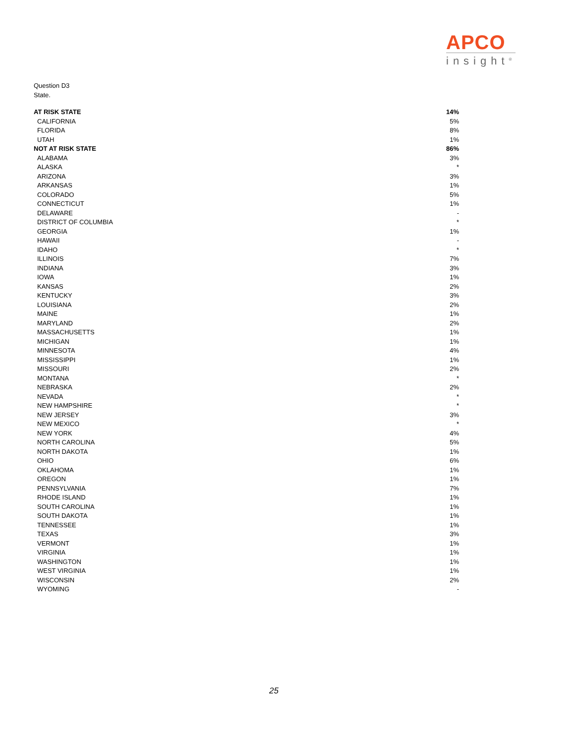APCO
insight<sup>®</sup>
Question D3
State.
| AT RISK STATE | 14% |
| CALIFORNIA | 5% |
| FLORIDA | 8% |
| UTAH | 1% |
| NOT AT RISK STATE | 86% |
| ALABAMA | 3% |
| ALASKA | * |
| ARIZONA | 3% |
| ARKANSAS | 1% |
| COLORADO | 5% |
| CONNECTICUT | 1% |
| DELAWARE | - |
| DISTRICT OF COLUMBIA | * |
| GEORGIA | 1% |
| HAWAII | - |
| IDAHO | * |
| ILLINOIS | 7% |
| INDIANA | 3% |
| IOWA | 1% |
| KANSAS | 2% |
| KENTUCKY | 3% |
| LOUISIANA | 2% |
| MAINE | 1% |
| MARYLAND | 2% |
| MASSACHUSETTS | 1% |
| MICHIGAN | 1% |
| MINNESOTA | 4% |
| MISSISSIPPI | 1% |
| MISSOURI | 2% |
| MONTANA | * |
| NEBRASKA | 2% |
| NEVADA | * |
| NEW HAMPSHIRE | * |
| NEW JERSEY | 3% |
| NEW MEXICO | * |
| NEW YORK | 4% |
| NORTH CAROLINA | 5% |
| NORTH DAKOTA | 1% |
| OHIO | 6% |
| OKLAHOMA | 1% |
| OREGON | 1% |
| PENNSYLVANIA | 7% |
| RHODE ISLAND | 1% |
| SOUTH CAROLINA | 1% |
| SOUTH DAKOTA | 1% |
| TENNESSEE | 1% |
| TEXAS | 3% |
| VERMONT | 1% |
| VIRGINIA | 1% |
| WASHINGTON | 1% |
| WEST VIRGINIA | 1% |
| WISCONSIN | 2% |
| WYOMING | - |
25